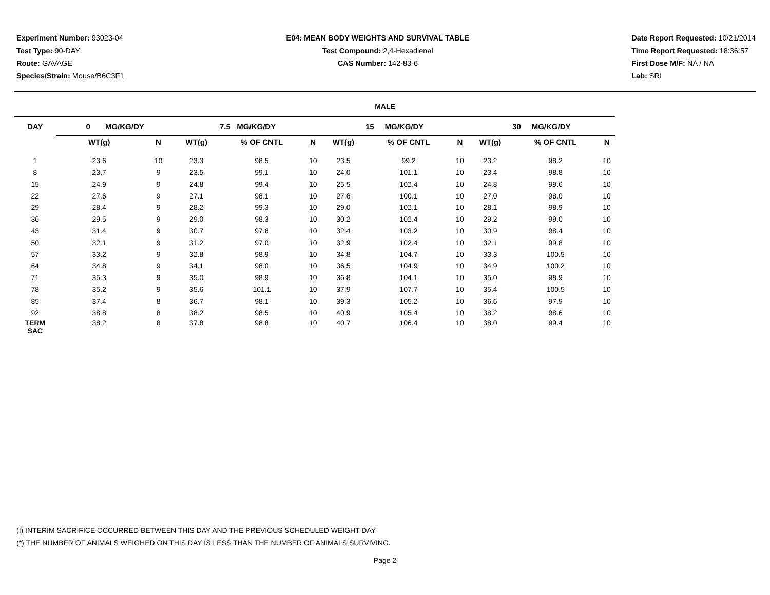Experiment Number: 93023-04
Test Type: 90-DAY
Route: GAVAGE
Species/Strain: Mouse/B6C3F1
E04: MEAN BODY WEIGHTS AND SURVIVAL TABLE
Test Compound: 2,4-Hexadienal
CAS Number: 142-83-6
Date Report Requested: 10/21/2014
Time Report Requested: 18:36:57
First Dose M/F: NA / NA
Lab: SRI
MALE
| DAY | 0 MG/KG/DY | | | 7.5 MG/KG/DY | | | | 15 MG/KG/DY | | | | 30 MG/KG/DY | | |
| --- | --- | --- | --- | --- | --- | --- | --- | --- | --- | --- | --- | --- | --- | --- |
| | WT(g) | N | | WT(g) | % OF CNTL | N | | WT(g) | % OF CNTL | N | | WT(g) | % OF CNTL | N |
| 1 | 23.6 | 10 | | 23.3 | 98.5 | 10 | | 23.5 | 99.2 | 10 | | 23.2 | 98.2 | 10 |
| 8 | 23.7 | 9 | | 23.5 | 99.1 | 10 | | 24.0 | 101.1 | 10 | | 23.4 | 98.8 | 10 |
| 15 | 24.9 | 9 | | 24.8 | 99.4 | 10 | | 25.5 | 102.4 | 10 | | 24.8 | 99.6 | 10 |
| 22 | 27.6 | 9 | | 27.1 | 98.1 | 10 | | 27.6 | 100.1 | 10 | | 27.0 | 98.0 | 10 |
| 29 | 28.4 | 9 | | 28.2 | 99.3 | 10 | | 29.0 | 102.1 | 10 | | 28.1 | 98.9 | 10 |
| 36 | 29.5 | 9 | | 29.0 | 98.3 | 10 | | 30.2 | 102.4 | 10 | | 29.2 | 99.0 | 10 |
| 43 | 31.4 | 9 | | 30.7 | 97.6 | 10 | | 32.4 | 103.2 | 10 | | 30.9 | 98.4 | 10 |
| 50 | 32.1 | 9 | | 31.2 | 97.0 | 10 | | 32.9 | 102.4 | 10 | | 32.1 | 99.8 | 10 |
| 57 | 33.2 | 9 | | 32.8 | 98.9 | 10 | | 34.8 | 104.7 | 10 | | 33.3 | 100.5 | 10 |
| 64 | 34.8 | 9 | | 34.1 | 98.0 | 10 | | 36.5 | 104.9 | 10 | | 34.9 | 100.2 | 10 |
| 71 | 35.3 | 9 | | 35.0 | 98.9 | 10 | | 36.8 | 104.1 | 10 | | 35.0 | 98.9 | 10 |
| 78 | 35.2 | 9 | | 35.6 | 101.1 | 10 | | 37.9 | 107.7 | 10 | | 35.4 | 100.5 | 10 |
| 85 | 37.4 | 8 | | 36.7 | 98.1 | 10 | | 39.3 | 105.2 | 10 | | 36.6 | 97.9 | 10 |
| 92 | 38.8 | 8 | | 38.2 | 98.5 | 10 | | 40.9 | 105.4 | 10 | | 38.2 | 98.6 | 10 |
| TERM SAC | 38.2 | 8 | | 37.8 | 98.8 | 10 | | 40.7 | 106.4 | 10 | | 38.0 | 99.4 | 10 |
(I) INTERIM SACRIFICE OCCURRED BETWEEN THIS DAY AND THE PREVIOUS SCHEDULED WEIGHT DAY
(*) THE NUMBER OF ANIMALS WEIGHED ON THIS DAY IS LESS THAN THE NUMBER OF ANIMALS SURVIVING.
Page 2